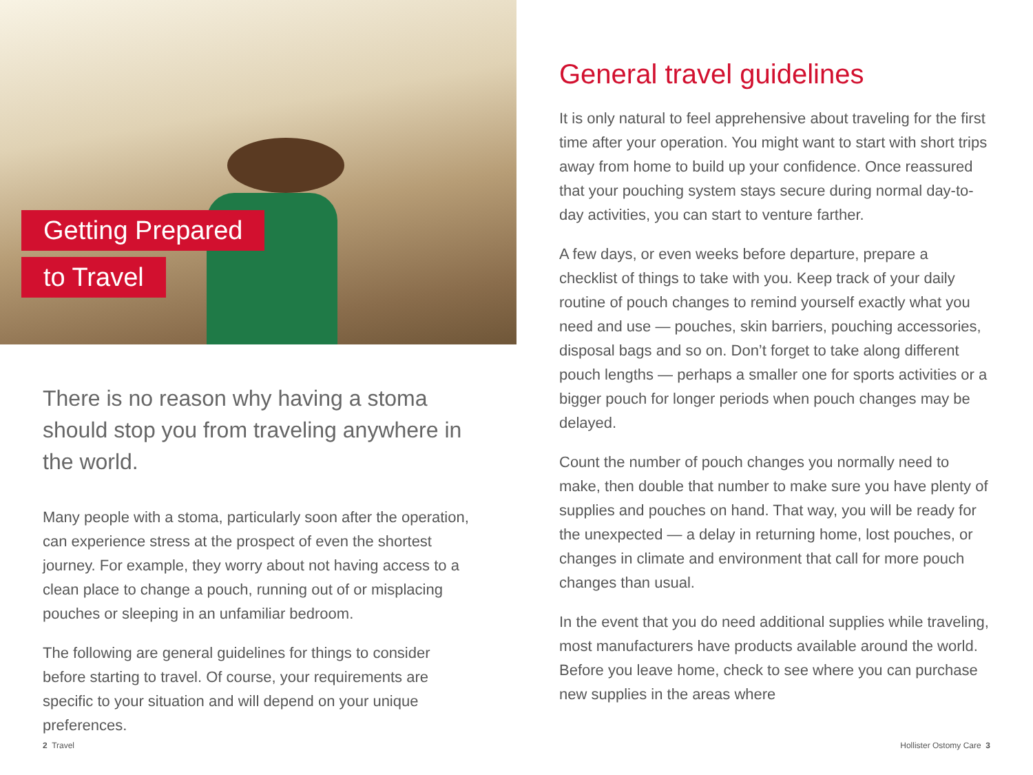Getting Prepared
to Travel
There is no reason why having a stoma should stop you from traveling anywhere in the world.
Many people with a stoma, particularly soon after the operation, can experience stress at the prospect of even the shortest journey. For example, they worry about not having access to a clean place to change a pouch, running out of or misplacing pouches or sleeping in an unfamiliar bedroom.
The following are general guidelines for things to consider before starting to travel. Of course, your requirements are specific to your situation and will depend on your unique preferences.
2 Travel
General travel guidelines
It is only natural to feel apprehensive about traveling for the first time after your operation. You might want to start with short trips away from home to build up your confidence. Once reassured that your pouching system stays secure during normal day-to-day activities, you can start to venture farther.
A few days, or even weeks before departure, prepare a checklist of things to take with you. Keep track of your daily routine of pouch changes to remind yourself exactly what you need and use — pouches, skin barriers, pouching accessories, disposal bags and so on. Don’t forget to take along different pouch lengths — perhaps a smaller one for sports activities or a bigger pouch for longer periods when pouch changes may be delayed.
Count the number of pouch changes you normally need to make, then double that number to make sure you have plenty of supplies and pouches on hand. That way, you will be ready for the unexpected — a delay in returning home, lost pouches, or changes in climate and environment that call for more pouch changes than usual.
In the event that you do need additional supplies while traveling, most manufacturers have products available around the world. Before you leave home, check to see where you can purchase new supplies in the areas where
Hollister Ostomy Care 3